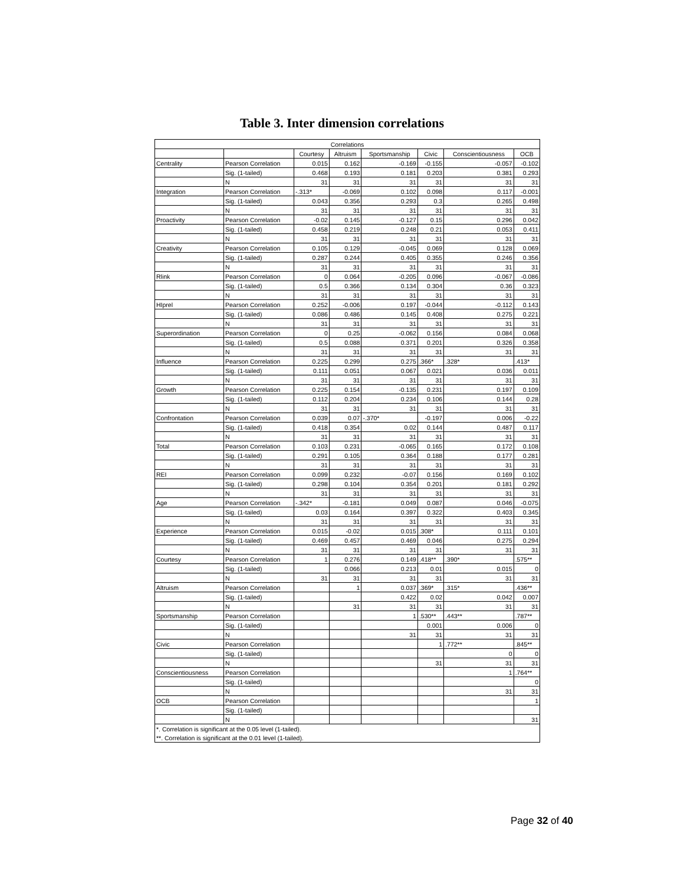Table 3. Inter dimension correlations
| Correlations | | | | | | | |
| --- | --- | --- | --- | --- | --- | --- | --- |
| | | Courtesy | Altruism | Sportsmanship | Civic | Conscientiousness | OCB |
| Centrality | Pearson Correlation | 0.015 | 0.162 | -0.169 | -0.155 | -0.057 | -0.102 |
| | Sig. (1-tailed) | 0.468 | 0.193 | 0.181 | 0.203 | 0.381 | 0.293 |
| | N | 31 | 31 | 31 | 31 | 31 | 31 |
| Integration | Pearson Correlation | -.313* | -0.069 | 0.102 | 0.098 | 0.117 | -0.001 |
| | Sig. (1-tailed) | 0.043 | 0.356 | 0.293 | 0.3 | 0.265 | 0.498 |
| | N | 31 | 31 | 31 | 31 | 31 | 31 |
| Proactivity | Pearson Correlation | -0.02 | 0.145 | -0.127 | 0.15 | 0.296 | 0.042 |
| | Sig. (1-tailed) | 0.458 | 0.219 | 0.248 | 0.21 | 0.053 | 0.411 |
| | N | 31 | 31 | 31 | 31 | 31 | 31 |
| Creativity | Pearson Correlation | 0.105 | 0.129 | -0.045 | 0.069 | 0.128 | 0.069 |
| | Sig. (1-tailed) | 0.287 | 0.244 | 0.405 | 0.355 | 0.246 | 0.356 |
| | N | 31 | 31 | 31 | 31 | 31 | 31 |
| Rlink | Pearson Correlation | 0 | 0.064 | -0.205 | 0.096 | -0.067 | -0.086 |
| | Sig. (1-tailed) | 0.5 | 0.366 | 0.134 | 0.304 | 0.36 | 0.323 |
| | N | 31 | 31 | 31 | 31 | 31 | 31 |
| HIprel | Pearson Correlation | 0.252 | -0.006 | 0.197 | -0.044 | -0.112 | 0.143 |
| | Sig. (1-tailed) | 0.086 | 0.486 | 0.145 | 0.408 | 0.275 | 0.221 |
| | N | 31 | 31 | 31 | 31 | 31 | 31 |
| Superordination | Pearson Correlation | 0 | 0.25 | -0.062 | 0.156 | 0.084 | 0.068 |
| | Sig. (1-tailed) | 0.5 | 0.088 | 0.371 | 0.201 | 0.326 | 0.358 |
| | N | 31 | 31 | 31 | 31 | 31 | 31 |
| Influence | Pearson Correlation | 0.225 | 0.299 | 0.275 | .366* | .328* | .413* |
| | Sig. (1-tailed) | 0.111 | 0.051 | 0.067 | 0.021 | 0.036 | 0.011 |
| | N | 31 | 31 | 31 | 31 | 31 | 31 |
| Growth | Pearson Correlation | 0.225 | 0.154 | -0.135 | 0.231 | 0.197 | 0.109 |
| | Sig. (1-tailed) | 0.112 | 0.204 | 0.234 | 0.106 | 0.144 | 0.28 |
| | N | 31 | 31 | 31 | 31 | 31 | 31 |
| Confrontation | Pearson Correlation | 0.039 | 0.07 | -.370* | -0.197 | 0.006 | -0.22 |
| | Sig. (1-tailed) | 0.418 | 0.354 | 0.02 | 0.144 | 0.487 | 0.117 |
| | N | 31 | 31 | 31 | 31 | 31 | 31 |
| Total | Pearson Correlation | 0.103 | 0.231 | -0.065 | 0.165 | 0.172 | 0.108 |
| | Sig. (1-tailed) | 0.291 | 0.105 | 0.364 | 0.188 | 0.177 | 0.281 |
| | N | 31 | 31 | 31 | 31 | 31 | 31 |
| REI | Pearson Correlation | 0.099 | 0.232 | -0.07 | 0.156 | 0.169 | 0.102 |
| | Sig. (1-tailed) | 0.298 | 0.104 | 0.354 | 0.201 | 0.181 | 0.292 |
| | N | 31 | 31 | 31 | 31 | 31 | 31 |
| Age | Pearson Correlation | -.342* | -0.181 | 0.049 | 0.087 | 0.046 | -0.075 |
| | Sig. (1-tailed) | 0.03 | 0.164 | 0.397 | 0.322 | 0.403 | 0.345 |
| | N | 31 | 31 | 31 | 31 | 31 | 31 |
| Experience | Pearson Correlation | 0.015 | -0.02 | 0.015 | .308* | 0.111 | 0.101 |
| | Sig. (1-tailed) | 0.469 | 0.457 | 0.469 | 0.046 | 0.275 | 0.294 |
| | N | 31 | 31 | 31 | 31 | 31 | 31 |
| Courtesy | Pearson Correlation | 1 | 0.276 | 0.149 | .418** | .390* | .575** |
| | Sig. (1-tailed) | | 0.066 | 0.213 | 0.01 | 0.015 | 0 |
| | N | 31 | 31 | 31 | 31 | 31 | 31 |
| Altruism | Pearson Correlation | | 1 | 0.037 | .369* | .315* | .436** |
| | Sig. (1-tailed) | | | 0.422 | 0.02 | 0.042 | 0.007 |
| | N | | 31 | 31 | 31 | 31 | 31 |
| Sportsmanship | Pearson Correlation | | | 1 | .530** | .443** | .787** |
| | Sig. (1-tailed) | | | | 0.001 | 0.006 | 0 |
| | N | | | 31 | 31 | 31 | 31 |
| Civic | Pearson Correlation | | | | 1 | .772** | .845** |
| | Sig. (1-tailed) | | | | | 0 | 0 |
| | N | | | | 31 | 31 | 31 |
| Conscientiousness | Pearson Correlation | | | | | 1 | .764** |
| | Sig. (1-tailed) | | | | | | 0 |
| | N | | | | | 31 | 31 |
| OCB | Pearson Correlation | | | | | | 1 |
| | Sig. (1-tailed) | | | | | | |
| | N | | | | | | 31 |
| *. Correlation is significant at the 0.05 level (1-tailed). | | | | | | | |
| **. Correlation is significant at the 0.01 level (1-tailed). | | | | | | | |
Page 32 of 40